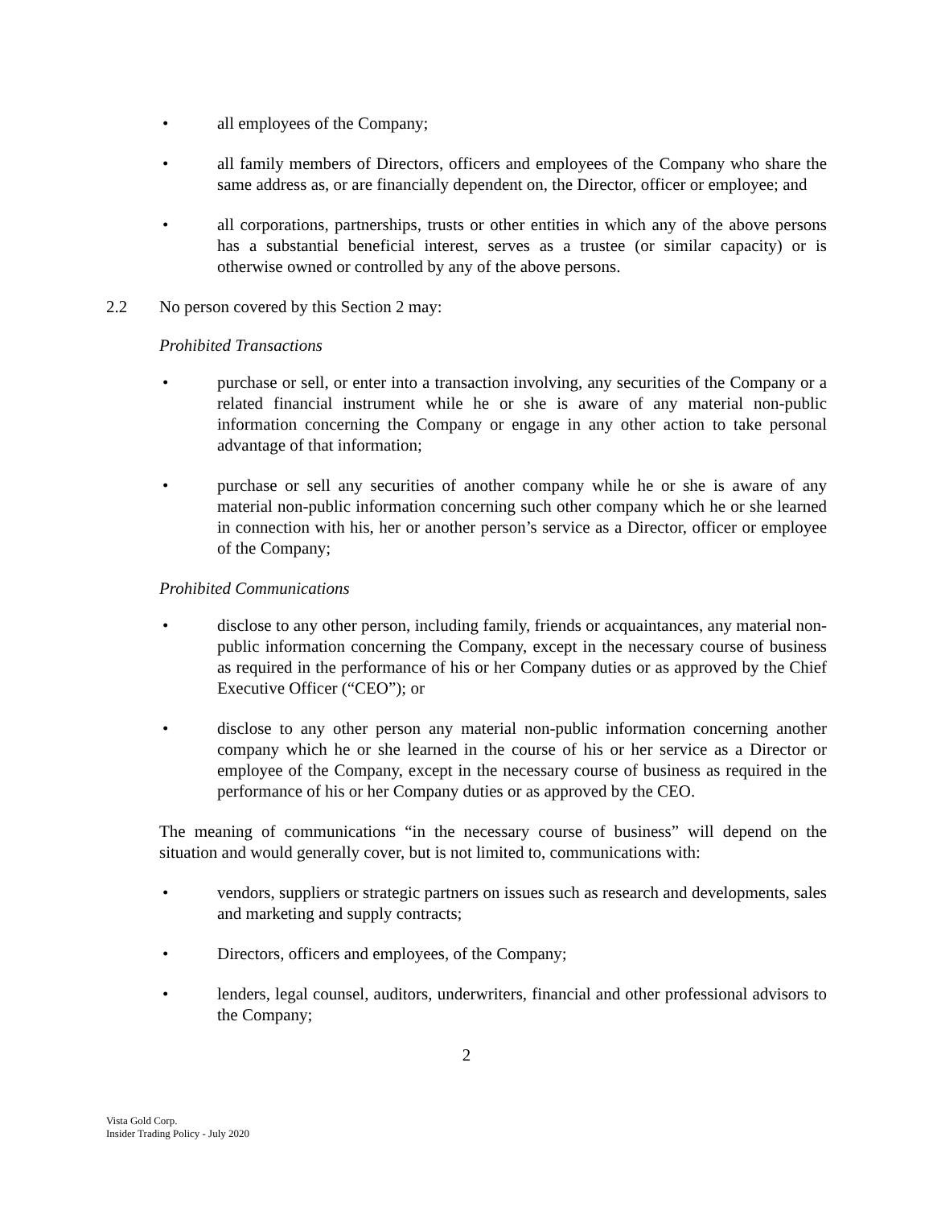• all employees of the Company;
• all family members of Directors, officers and employees of the Company who share the same address as, or are financially dependent on, the Director, officer or employee; and
• all corporations, partnerships, trusts or other entities in which any of the above persons has a substantial beneficial interest, serves as a trustee (or similar capacity) or is otherwise owned or controlled by any of the above persons.
2.2 No person covered by this Section 2 may:
Prohibited Transactions
• purchase or sell, or enter into a transaction involving, any securities of the Company or a related financial instrument while he or she is aware of any material non-public information concerning the Company or engage in any other action to take personal advantage of that information;
• purchase or sell any securities of another company while he or she is aware of any material non-public information concerning such other company which he or she learned in connection with his, her or another person’s service as a Director, officer or employee of the Company;
Prohibited Communications
• disclose to any other person, including family, friends or acquaintances, any material non-public information concerning the Company, except in the necessary course of business as required in the performance of his or her Company duties or as approved by the Chief Executive Officer (“CEO”); or
• disclose to any other person any material non-public information concerning another company which he or she learned in the course of his or her service as a Director or employee of the Company, except in the necessary course of business as required in the performance of his or her Company duties or as approved by the CEO.
The meaning of communications “in the necessary course of business” will depend on the situation and would generally cover, but is not limited to, communications with:
• vendors, suppliers or strategic partners on issues such as research and developments, sales and marketing and supply contracts;
• Directors, officers and employees, of the Company;
• lenders, legal counsel, auditors, underwriters, financial and other professional advisors to the Company;
2
Vista Gold Corp.
Insider Trading Policy - July 2020